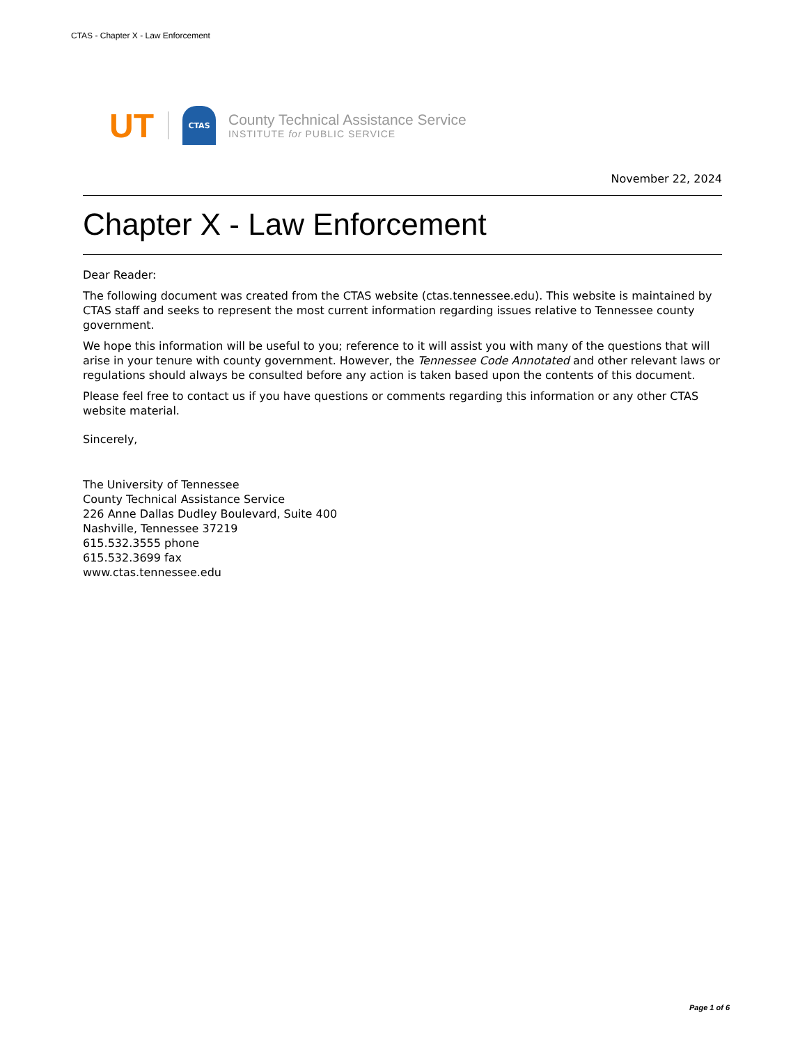CTAS - Chapter X - Law Enforcement
UT
CTAS
County Technical Assistance Service
INSTITUTE for PUBLIC SERVICE
November 22, 2024
Chapter X - Law Enforcement
Dear Reader:
The following document was created from the CTAS website (ctas.tennessee.edu). This website is maintained by CTAS staff and seeks to represent the most current information regarding issues relative to Tennessee county government.
We hope this information will be useful to you; reference to it will assist you with many of the questions that will arise in your tenure with county government. However, the Tennessee Code Annotated and other relevant laws or regulations should always be consulted before any action is taken based upon the contents of this document.
Please feel free to contact us if you have questions or comments regarding this information or any other CTAS website material.
Sincerely,
The University of Tennessee
County Technical Assistance Service
226 Anne Dallas Dudley Boulevard, Suite 400
Nashville, Tennessee 37219
615.532.3555 phone
615.532.3699 fax
www.ctas.tennessee.edu
Page 1 of 6